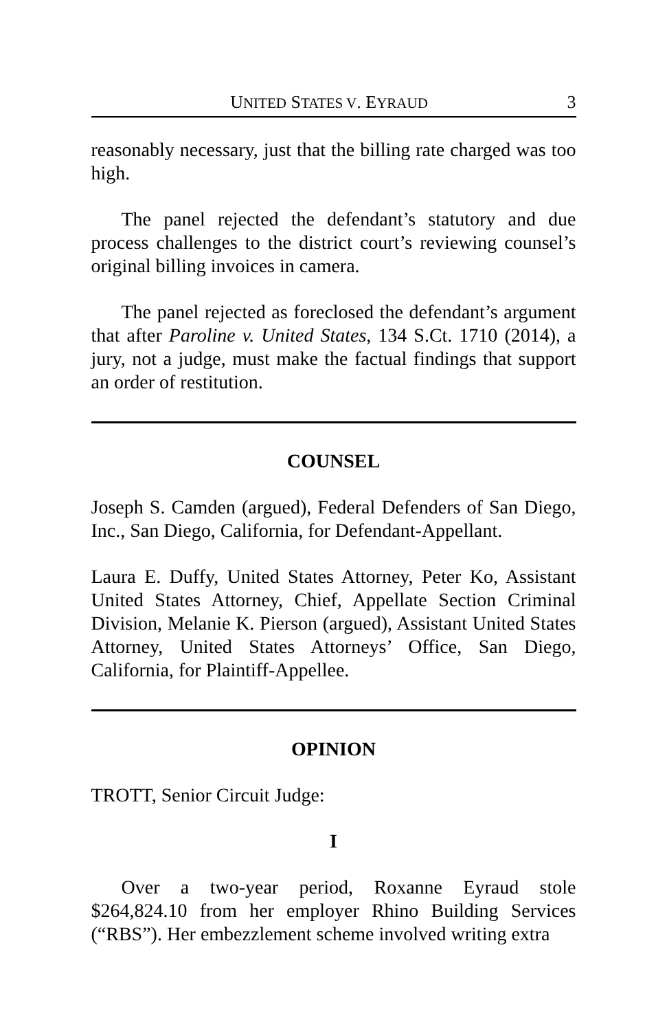UNITED STATES V. EYRAUD 3
reasonably necessary, just that the billing rate charged was too high.
The panel rejected the defendant’s statutory and due process challenges to the district court’s reviewing counsel’s original billing invoices in camera.
The panel rejected as foreclosed the defendant’s argument that after Paroline v. United States, 134 S.Ct. 1710 (2014), a jury, not a judge, must make the factual findings that support an order of restitution.
COUNSEL
Joseph S. Camden (argued), Federal Defenders of San Diego, Inc., San Diego, California, for Defendant-Appellant.
Laura E. Duffy, United States Attorney, Peter Ko, Assistant United States Attorney, Chief, Appellate Section Criminal Division, Melanie K. Pierson (argued), Assistant United States Attorney, United States Attorneys’ Office, San Diego, California, for Plaintiff-Appellee.
OPINION
TROTT, Senior Circuit Judge:
I
Over a two-year period, Roxanne Eyraud stole $264,824.10 from her employer Rhino Building Services (“RBS”). Her embezzlement scheme involved writing extra